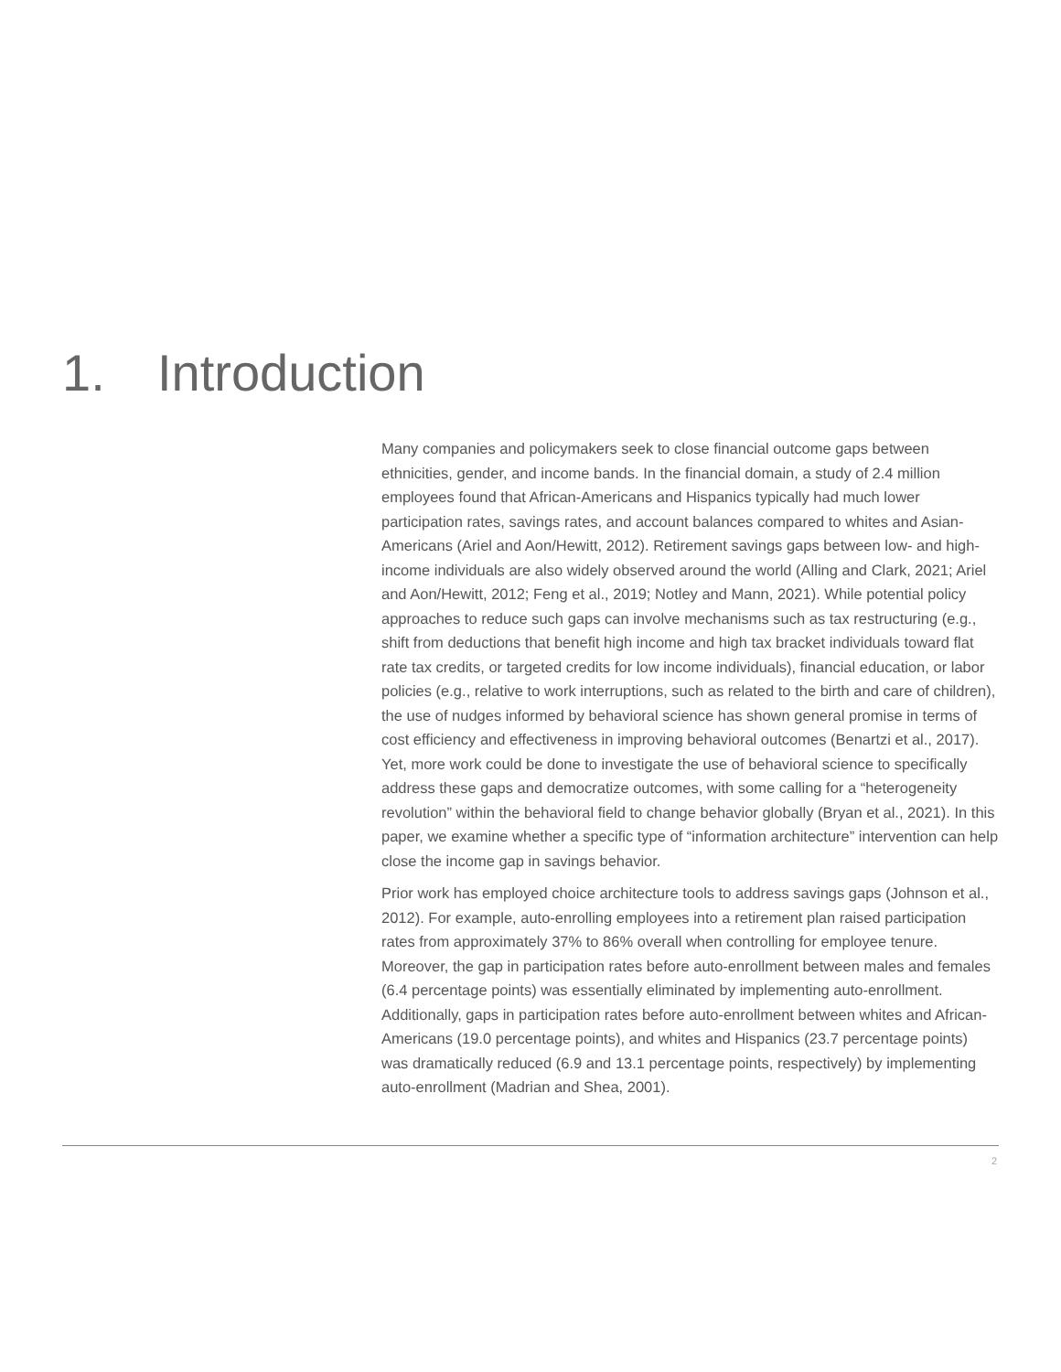1. Introduction
Many companies and policymakers seek to close financial outcome gaps between ethnicities, gender, and income bands. In the financial domain, a study of 2.4 million employees found that African-Americans and Hispanics typically had much lower participation rates, savings rates, and account balances compared to whites and Asian-Americans (Ariel and Aon/Hewitt, 2012). Retirement savings gaps between low- and high-income individuals are also widely observed around the world (Alling and Clark, 2021; Ariel and Aon/Hewitt, 2012; Feng et al., 2019; Notley and Mann, 2021). While potential policy approaches to reduce such gaps can involve mechanisms such as tax restructuring (e.g., shift from deductions that benefit high income and high tax bracket individuals toward flat rate tax credits, or targeted credits for low income individuals), financial education, or labor policies (e.g., relative to work interruptions, such as related to the birth and care of children), the use of nudges informed by behavioral science has shown general promise in terms of cost efficiency and effectiveness in improving behavioral outcomes (Benartzi et al., 2017). Yet, more work could be done to investigate the use of behavioral science to specifically address these gaps and democratize outcomes, with some calling for a “heterogeneity revolution” within the behavioral field to change behavior globally (Bryan et al., 2021). In this paper, we examine whether a specific type of “information architecture” intervention can help close the income gap in savings behavior.
Prior work has employed choice architecture tools to address savings gaps (Johnson et al., 2012). For example, auto-enrolling employees into a retirement plan raised participation rates from approximately 37% to 86% overall when controlling for employee tenure. Moreover, the gap in participation rates before auto-enrollment between males and females (6.4 percentage points) was essentially eliminated by implementing auto-enrollment. Additionally, gaps in participation rates before auto-enrollment between whites and African-Americans (19.0 percentage points), and whites and Hispanics (23.7 percentage points) was dramatically reduced (6.9 and 13.1 percentage points, respectively) by implementing auto-enrollment (Madrian and Shea, 2001).
2